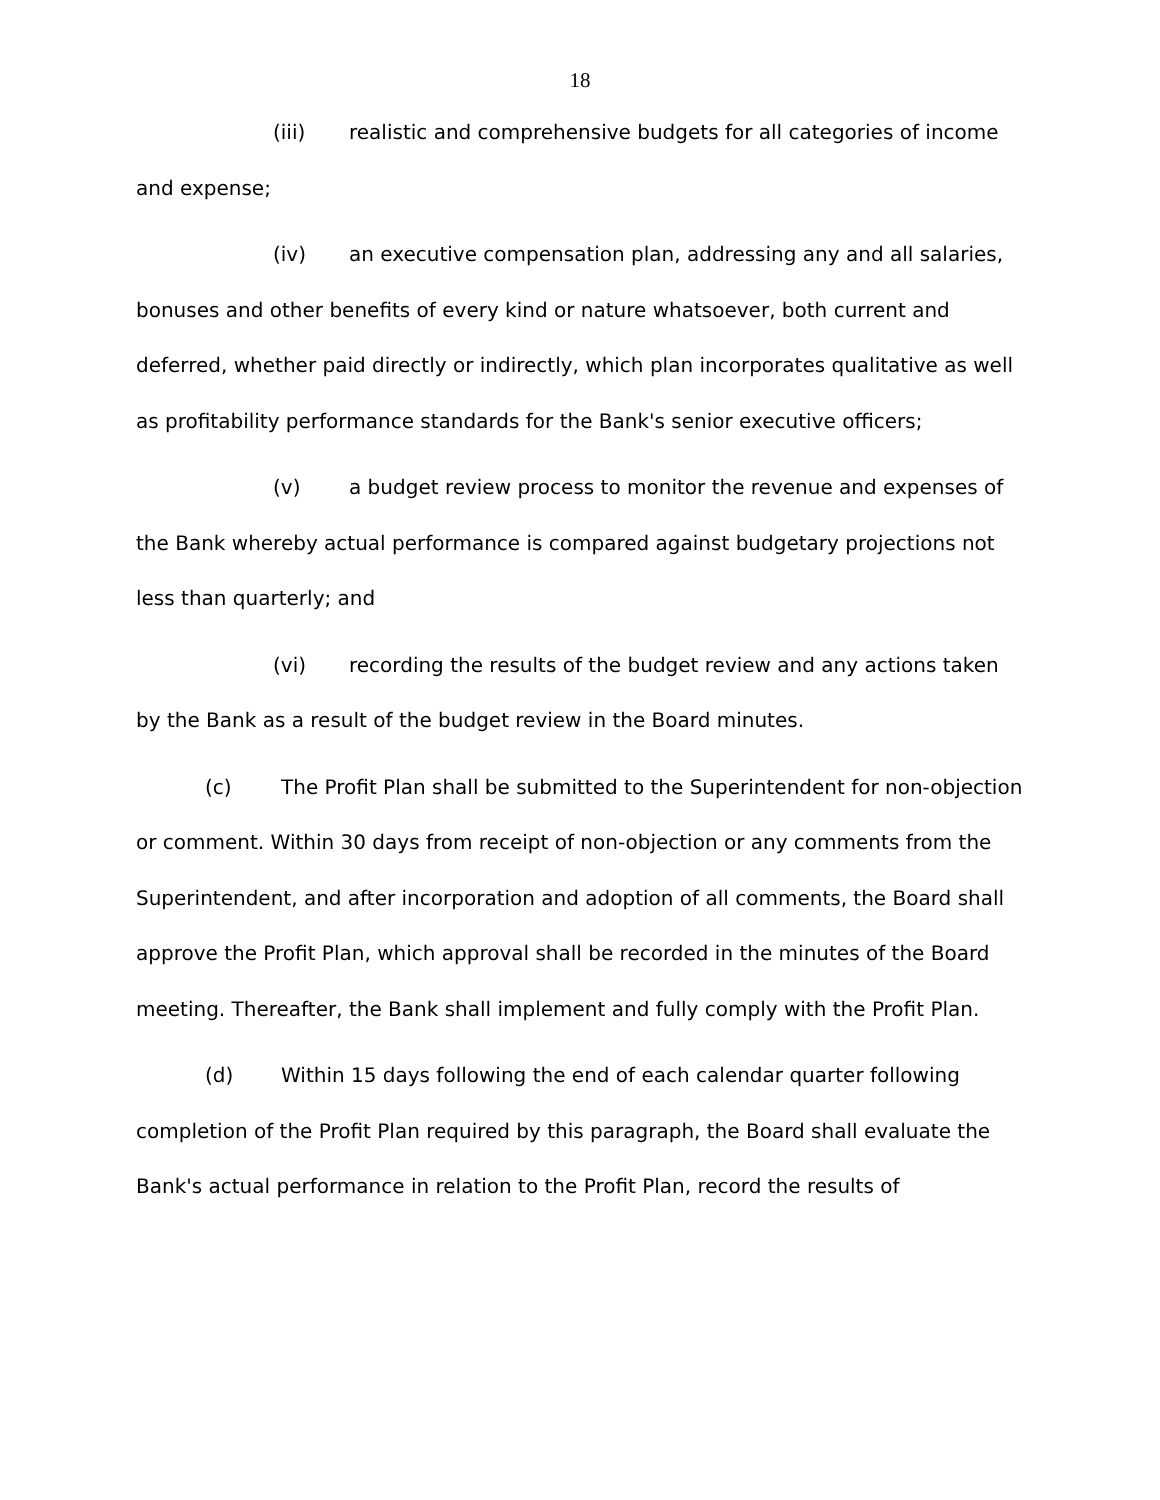18
(iii) realistic and comprehensive budgets for all categories of income and expense;
(iv) an executive compensation plan, addressing any and all salaries, bonuses and other benefits of every kind or nature whatsoever, both current and deferred, whether paid directly or indirectly, which plan incorporates qualitative as well as profitability performance standards for the Bank's senior executive officers;
(v) a budget review process to monitor the revenue and expenses of the Bank whereby actual performance is compared against budgetary projections not less than quarterly; and
(vi) recording the results of the budget review and any actions taken by the Bank as a result of the budget review in the Board minutes.
(c) The Profit Plan shall be submitted to the Superintendent for non-objection or comment. Within 30 days from receipt of non-objection or any comments from the Superintendent, and after incorporation and adoption of all comments, the Board shall approve the Profit Plan, which approval shall be recorded in the minutes of the Board meeting. Thereafter, the Bank shall implement and fully comply with the Profit Plan.
(d) Within 15 days following the end of each calendar quarter following completion of the Profit Plan required by this paragraph, the Board shall evaluate the Bank's actual performance in relation to the Profit Plan, record the results of